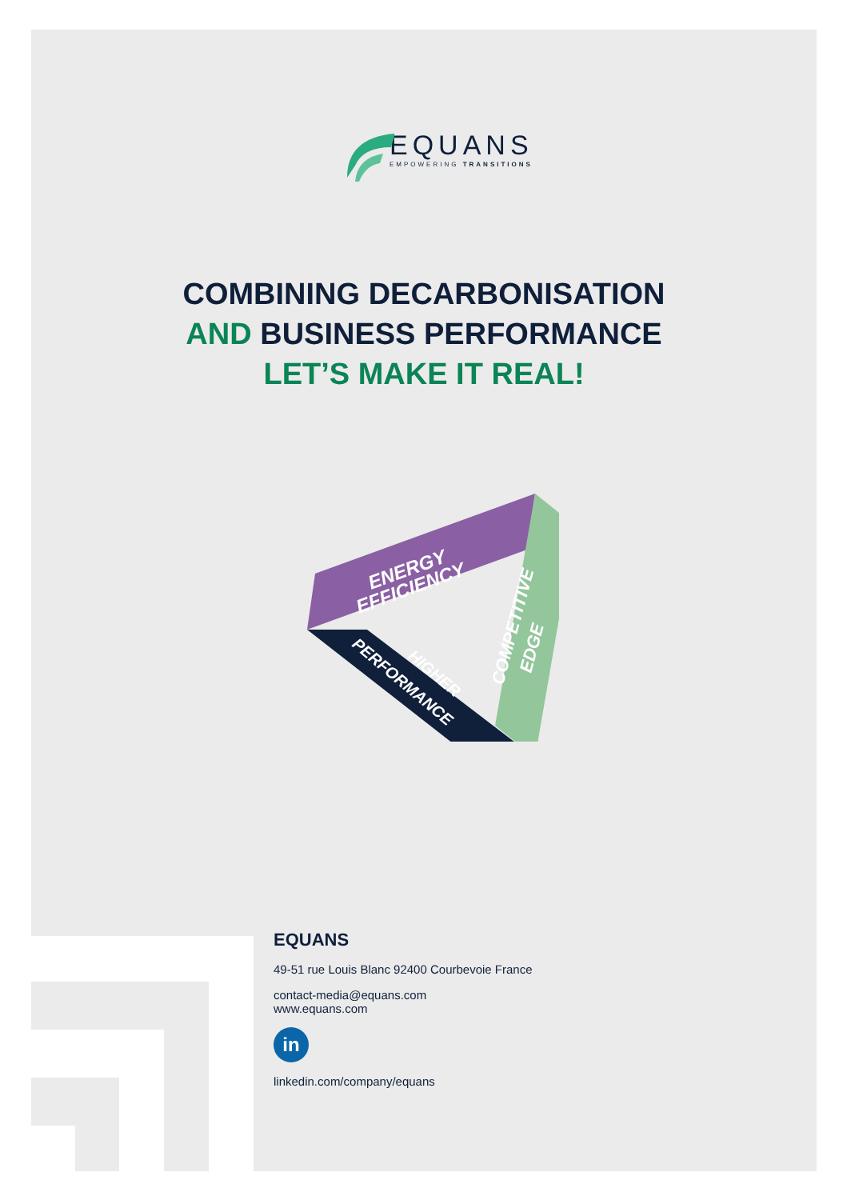EQUANS
EMPOWERING TRANSITIONS
COMBINING DECARBONISATION
AND BUSINESS PERFORMANCE
LET’S MAKE IT REAL!
ENERGY
EFFICIENCY
COMPETITIVE
EDGE
HIGHER
PERFORMANCE
EQUANS
49-51 rue Louis Blanc 92400 Courbevoie France
contact-media@equans.com
www.equans.com
in
linkedin.com/company/equans